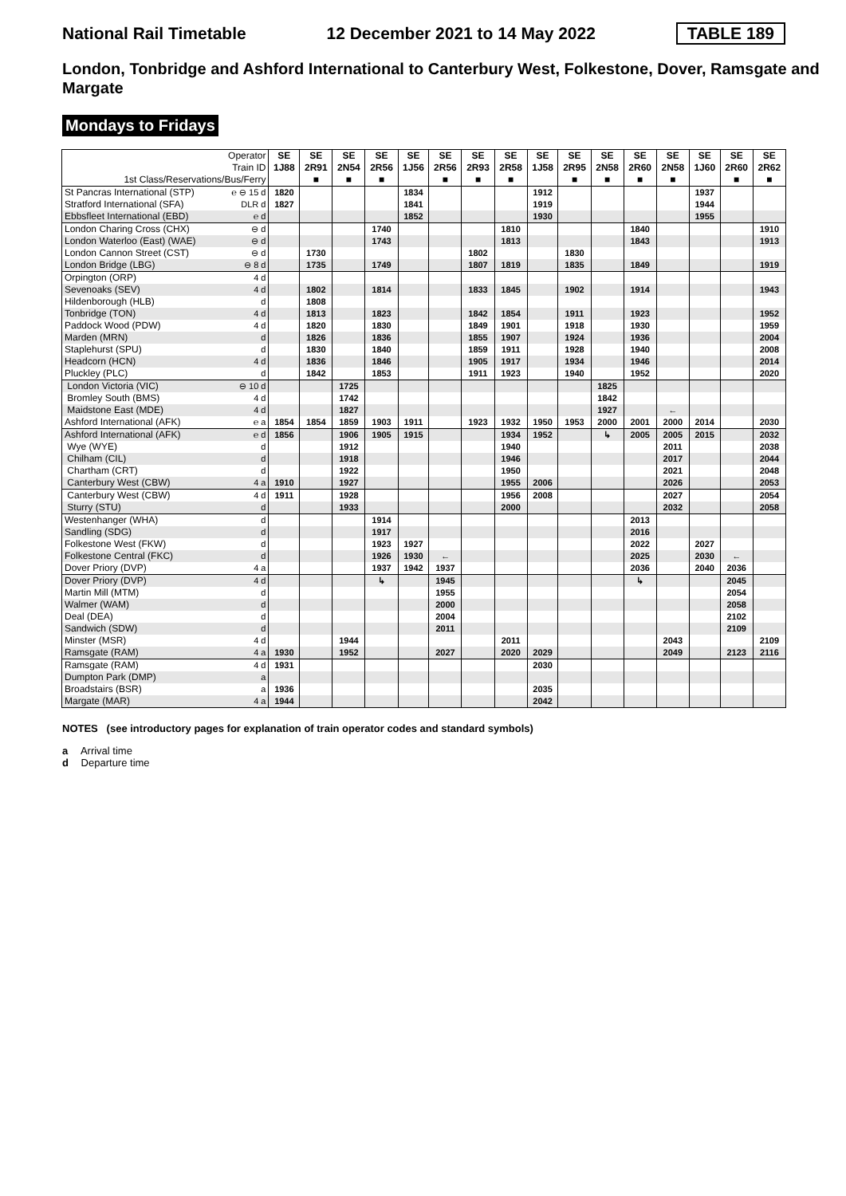National Rail Timetable 12 December 2021 to 14 May 2022 TABLE 189
London, Tonbridge and Ashford International to Canterbury West, Folkestone, Dover, Ramsgate and Margate
Mondays to Fridays
| Operator Train ID 1st Class/Reservations/Bus/Ferry | | SE 1J88 | SE 2R91 ■ | SE 2N54 ■ | SE 2R56 ■ | SE 1J56 | SE 2R56 ■ | SE 2R93 ■ | SE 2R58 ■ | SE 1J58 | SE 2R95 ■ | SE 2N58 ■ | SE 2R60 ■ | SE 2N58 ■ | SE 1J60 | SE 2R60 ■ | SE 2R62 ■ |
| --- | --- | --- | --- | --- | --- | --- | --- | --- | --- | --- | --- | --- | --- | --- | --- | --- | --- |
| St Pancras International (STP) | ℮ ⊖ 15 d | 1820 | | | | 1834 | | | | 1912 | | | | | 1937 | | |
| Stratford International (SFA) | DLR d | 1827 | | | | 1841 | | | | 1919 | | | | | 1944 | | |
| Ebbsfleet International (EBD) | ℮ d | | | | | 1852 | | | | 1930 | | | | | 1955 | | |
| London Charing Cross (CHX) | ⊖ d | | | | 1740 | | | | 1810 | | | | 1840 | | | | 1910 |
| London Waterloo (East) (WAE) | ⊖ d | | | | 1743 | | | | 1813 | | | | 1843 | | | | 1913 |
| London Cannon Street (CST) | ⊖ d | | 1730 | | | | | 1802 | | | 1830 | | | | | | |
| London Bridge (LBG) | ⊖ 8 d | | 1735 | | 1749 | | | 1807 | 1819 | | 1835 | | 1849 | | | | 1919 |
| Orpington (ORP) | 4 d | | | | | | | | | | | | | | | | |
| Sevenoaks (SEV) | 4 d | | 1802 | | 1814 | | | 1833 | 1845 | | 1902 | | 1914 | | | | 1943 |
| Hildenborough (HLB) | d | | 1808 | | | | | | | | | | | | | | |
| Tonbridge (TON) | 4 d | | 1813 | | 1823 | | | 1842 | 1854 | | 1911 | | 1923 | | | | 1952 |
| Paddock Wood (PDW) | 4 d | | 1820 | | 1830 | | | 1849 | 1901 | | 1918 | | 1930 | | | | 1959 |
| Marden (MRN) | d | | 1826 | | 1836 | | | 1855 | 1907 | | 1924 | | 1936 | | | | 2004 |
| Staplehurst (SPU) | d | | 1830 | | 1840 | | | 1859 | 1911 | | 1928 | | 1940 | | | | 2008 |
| Headcorn (HCN) | 4 d | | 1836 | | 1846 | | | 1905 | 1917 | | 1934 | | 1946 | | | | 2014 |
| Pluckley (PLC) | d | | 1842 | | 1853 | | | 1911 | 1923 | | 1940 | | 1952 | | | | 2020 |
| London Victoria (VIC) | ⊖ 10 d | | | 1725 | | | | | | | | 1825 | | | | | |
| Bromley South (BMS) | 4 d | | | 1742 | | | | | | | | 1842 | | | | | |
| Maidstone East (MDE) | 4 d | | | 1827 | | | | | | | | 1927 | | ← | | | |
| Ashford International (AFK) | ℮ a | 1854 | 1854 | 1859 | 1903 | 1911 | | 1923 | 1932 | 1950 | 1953 | 2000 | 2001 | 2000 | 2014 | | 2030 |
| Ashford International (AFK) | ℮ d | 1856 | | 1906 | 1905 | 1915 | | | 1934 | 1952 | | ↳ | 2005 | 2005 | 2015 | | 2032 |
| Wye (WYE) | d | | | 1912 | | | | | 1940 | | | | | 2011 | | | 2038 |
| Chilham (CIL) | d | | | 1918 | | | | | 1946 | | | | | 2017 | | | 2044 |
| Chartham (CRT) | d | | | 1922 | | | | | 1950 | | | | | 2021 | | | 2048 |
| Canterbury West (CBW) | 4 a | 1910 | | 1927 | | | | | 1955 | 2006 | | | | 2026 | | | 2053 |
| Canterbury West (CBW) | 4 d | 1911 | | 1928 | | | | | 1956 | 2008 | | | | 2027 | | | 2054 |
| Sturry (STU) | d | | | 1933 | | | | | 2000 | | | | | 2032 | | | 2058 |
| Westenhanger (WHA) | d | | | | 1914 | | | | | | | | 2013 | | | | |
| Sandling (SDG) | d | | | | 1917 | | | | | | | | 2016 | | | | |
| Folkestone West (FKW) | d | | | | 1923 | 1927 | | | | | | | 2022 | | 2027 | | |
| Folkestone Central (FKC) | d | | | | 1926 | 1930 | ← | | | | | | 2025 | | 2030 | ← | |
| Dover Priory (DVP) | 4 a | | | | 1937 | 1942 | 1937 | | | | | | 2036 | | 2040 | 2036 | |
| Dover Priory (DVP) | 4 d | | | | ↳ | | 1945 | | | | | | ↳ | | | 2045 | |
| Martin Mill (MTM) | d | | | | | | 1955 | | | | | | | | | 2054 | |
| Walmer (WAM) | d | | | | | | 2000 | | | | | | | | | 2058 | |
| Deal (DEA) | d | | | | | | 2004 | | | | | | | | | 2102 | |
| Sandwich (SDW) | d | | | | | | 2011 | | | | | | | | | 2109 | |
| Minster (MSR) | 4 d | | | 1944 | | | | | 2011 | | | | | 2043 | | | 2109 |
| Ramsgate (RAM) | 4 a | 1930 | | 1952 | | | 2027 | | 2020 | 2029 | | | | 2049 | | 2123 | 2116 |
| Ramsgate (RAM) | 4 d | 1931 | | | | | | | | 2030 | | | | | | | |
| Dumpton Park (DMP) | a | | | | | | | | | | | | | | | | |
| Broadstairs (BSR) | a | 1936 | | | | | | | | 2035 | | | | | | | |
| Margate (MAR) | 4 a | 1944 | | | | | | | | 2042 | | | | | | | |
NOTES (see introductory pages for explanation of train operator codes and standard symbols)
a Arrival time
d Departure time